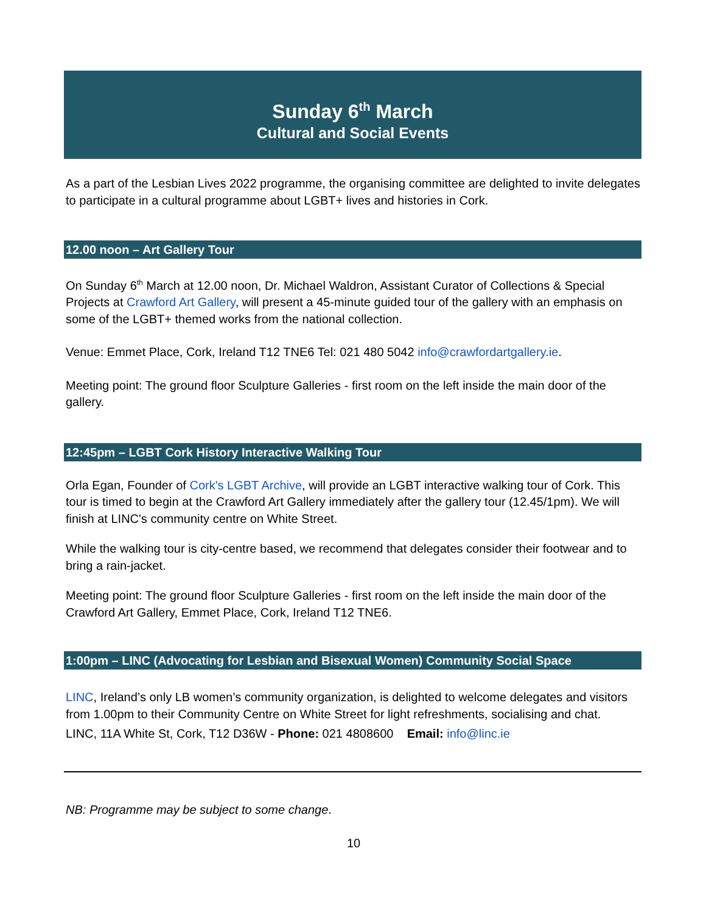Sunday 6<sup>th</sup> March
Cultural and Social Events
As a part of the Lesbian Lives 2022 programme, the organising committee are delighted to invite delegates to participate in a cultural programme about LGBT+ lives and histories in Cork.
12.00 noon – Art Gallery Tour
On Sunday 6<sup>th</sup> March at 12.00 noon, Dr. Michael Waldron, Assistant Curator of Collections & Special Projects at Crawford Art Gallery, will present a 45-minute guided tour of the gallery with an emphasis on some of the LGBT+ themed works from the national collection.
Venue: Emmet Place, Cork, Ireland T12 TNE6 Tel: 021 480 5042 info@crawfordartgallery.ie.
Meeting point: The ground floor Sculpture Galleries - first room on the left inside the main door of the gallery.
12:45pm – LGBT Cork History Interactive Walking Tour
Orla Egan, Founder of Cork's LGBT Archive, will provide an LGBT interactive walking tour of Cork. This tour is timed to begin at the Crawford Art Gallery immediately after the gallery tour (12.45/1pm). We will finish at LINC's community centre on White Street.
While the walking tour is city-centre based, we recommend that delegates consider their footwear and to bring a rain-jacket.
Meeting point: The ground floor Sculpture Galleries - first room on the left inside the main door of the Crawford Art Gallery, Emmet Place, Cork, Ireland T12 TNE6.
1:00pm – LINC (Advocating for Lesbian and Bisexual Women) Community Social Space
LINC, Ireland’s only LB women’s community organization, is delighted to welcome delegates and visitors from 1.00pm to their Community Centre on White Street for light refreshments, socialising and chat.
LINC, 11A White St, Cork, T12 D36W - Phone: 021 4808600 Email: info@linc.ie
NB: Programme may be subject to some change.
10